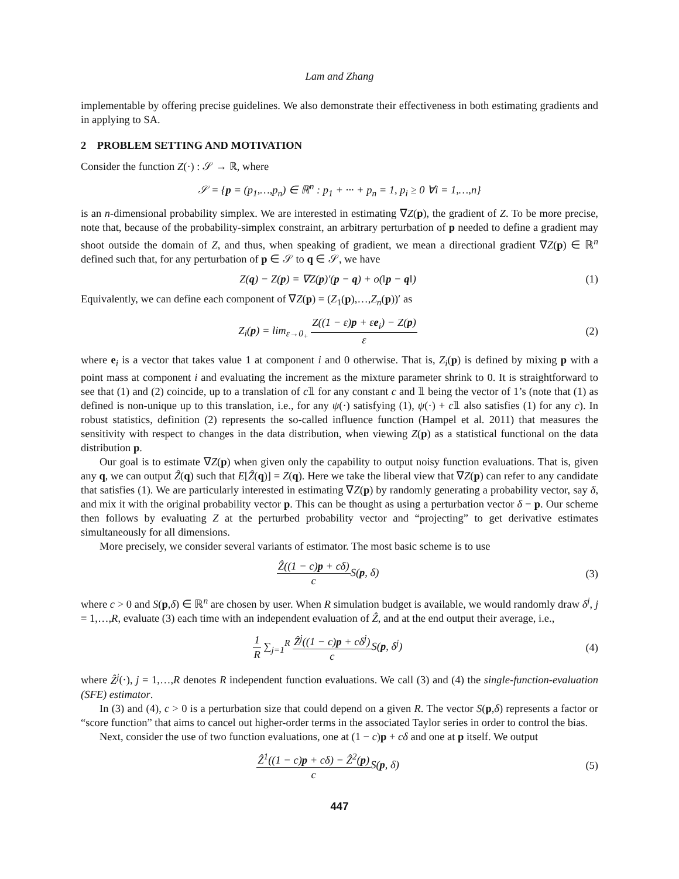Lam and Zhang
implementable by offering precise guidelines. We also demonstrate their effectiveness in both estimating gradients and in applying to SA.
2 PROBLEM SETTING AND MOTIVATION
Consider the function Z(·) : 𝒮 → ℝ, where
𝒮 = {p = (p<sub>1</sub>,…,p<sub>n</sub>) ∈ ℝ<sup>n</sup> : p<sub>1</sub> + ··· + p<sub>n</sub> = 1, p<sub>i</sub> ≥ 0 ∀i = 1,…,n}
is an n-dimensional probability simplex. We are interested in estimating ∇Z(p), the gradient of Z. To be more precise, note that, because of the probability-simplex constraint, an arbitrary perturbation of p needed to define a gradient may shoot outside the domain of Z, and thus, when speaking of gradient, we mean a directional gradient ∇Z(p) ∈ ℝ<sup>n</sup> defined such that, for any perturbation of p ∈ 𝒮 to q ∈ 𝒮, we have
Z(q) − Z(p) = ∇Z(p)′(p − q) + o(‖p − q‖)
(1)
Equivalently, we can define each component of ∇Z(p) = (Z<sub>1</sub>(p),…,Z<sub>n</sub>(p))′ as
Z<sub>i</sub>(p) = lim<sub>ε→0<sub>+</sub></sub> Z((1 − ε)p + εe<sub>i</sub>) − Z(p) ε
(2)
where e<sub>i</sub> is a vector that takes value 1 at component i and 0 otherwise. That is, Z<sub>i</sub>(p) is defined by mixing p with a point mass at component i and evaluating the increment as the mixture parameter shrink to 0. It is straightforward to see that (1) and (2) coincide, up to a translation of c𝟙 for any constant c and 𝟙 being the vector of 1’s (note that (1) as defined is non-unique up to this translation, i.e., for any ψ(·) satisfying (1), ψ(·) + c𝟙 also satisfies (1) for any c). In robust statistics, definition (2) represents the so-called influence function (Hampel et al. 2011) that measures the sensitivity with respect to changes in the data distribution, when viewing Z(p) as a statistical functional on the data distribution p.
Our goal is to estimate ∇Z(p) when given only the capability to output noisy function evaluations. That is, given any q, we can output Ẑ(q) such that E[Ẑ(q)] = Z(q). Here we take the liberal view that ∇Z(p) can refer to any candidate that satisfies (1). We are particularly interested in estimating ∇Z(p) by randomly generating a probability vector, say δ, and mix it with the original probability vector p. This can be thought as using a perturbation vector δ − p. Our scheme then follows by evaluating Z at the perturbed probability vector and “projecting” to get derivative estimates simultaneously for all dimensions.
More precisely, we consider several variants of estimator. The most basic scheme is to use
Ẑ((1 − c)p + cδ) c S(p, δ) (3)
where c > 0 and S(p,δ) ∈ ℝ<sup>n</sup> are chosen by user. When R simulation budget is available, we would randomly draw δ<sup>j</sup>, j = 1,…,R, evaluate (3) each time with an independent evaluation of Ẑ, and at the end output their average, i.e.,
1 R ∑<sub>j=1</sub><sup>R</sup> Ẑ<sup>j</sup>((1 − c)p + cδ<sup>j</sup>) c S(p, δ<sup>j</sup>)
(4)
where Ẑ<sup>j</sup>(·), j = 1,…,R denotes R independent function evaluations. We call (3) and (4) the single-function-evaluation (SFE) estimator.
In (3) and (4), c > 0 is a perturbation size that could depend on a given R. The vector S(p,δ) represents a factor or “score function” that aims to cancel out higher-order terms in the associated Taylor series in order to control the bias.
Next, consider the use of two function evaluations, one at (1 − c)p + cδ and one at p itself. We output
Ẑ<sup>1</sup>((1 − c)p + cδ) − Ẑ<sup>2</sup>(p) c S(p, δ)
(5)
447